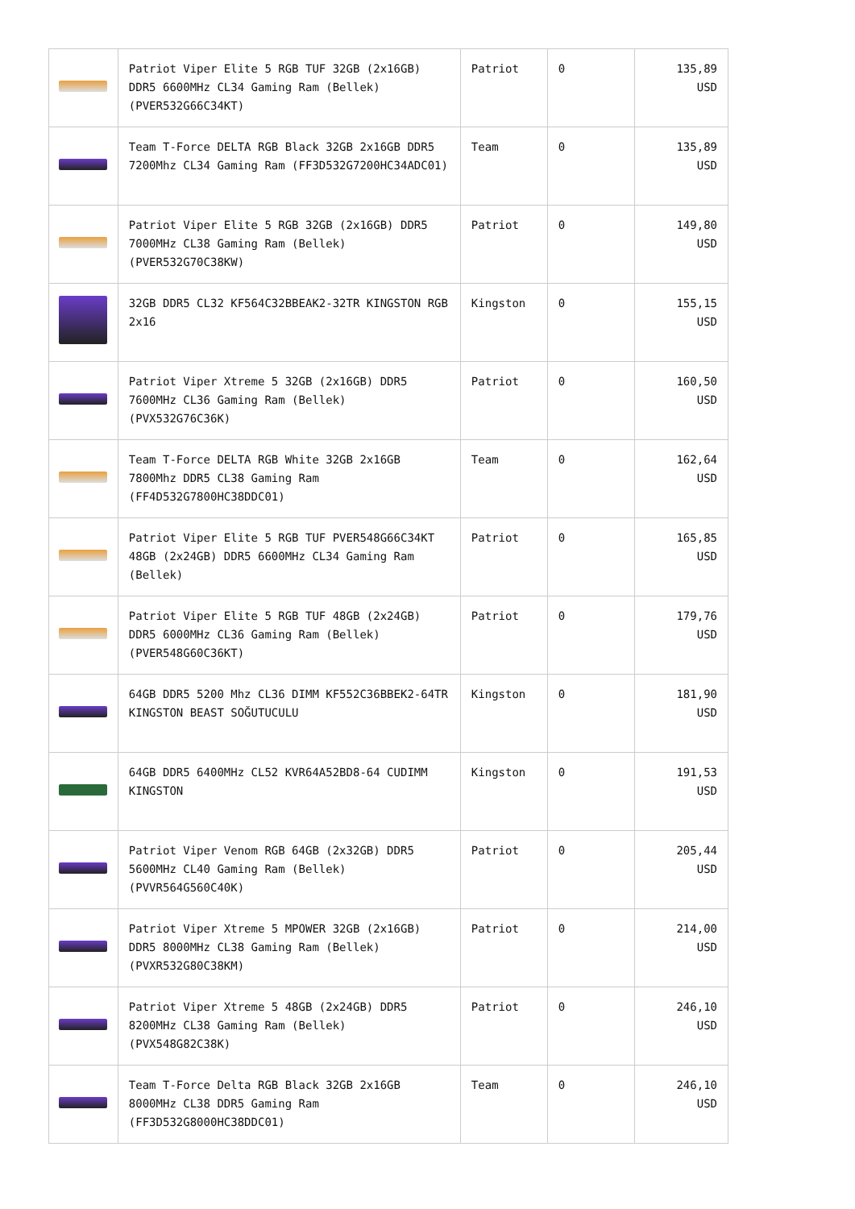| | Patriot Viper Elite 5 RGB TUF 32GB (2x16GB) DDR5 6600MHz CL34 Gaming Ram (Bellek) (PVER532G66C34KT) | Patriot | 0 | 135,89 USD |
| | Team T-Force DELTA RGB Black 32GB 2x16GB DDR5 7200Mhz CL34 Gaming Ram (FF3D532G7200HC34ADC01) | Team | 0 | 135,89 USD |
| | Patriot Viper Elite 5 RGB 32GB (2x16GB) DDR5 7000MHz CL38 Gaming Ram (Bellek) (PVER532G70C38KW) | Patriot | 0 | 149,80 USD |
| | 32GB DDR5 CL32 KF564C32BBEAK2-32TR KINGSTON RGB 2x16 | Kingston | 0 | 155,15 USD |
| | Patriot Viper Xtreme 5 32GB (2x16GB) DDR5 7600MHz CL36 Gaming Ram (Bellek) (PVX532G76C36K) | Patriot | 0 | 160,50 USD |
| | Team T-Force DELTA RGB White 32GB 2x16GB 7800Mhz DDR5 CL38 Gaming Ram (FF4D532G7800HC38DDC01) | Team | 0 | 162,64 USD |
| | Patriot Viper Elite 5 RGB TUF PVER548G66C34KT 48GB (2x24GB) DDR5 6600MHz CL34 Gaming Ram (Bellek) | Patriot | 0 | 165,85 USD |
| | Patriot Viper Elite 5 RGB TUF 48GB (2x24GB) DDR5 6000MHz CL36 Gaming Ram (Bellek) (PVER548G60C36KT) | Patriot | 0 | 179,76 USD |
| | 64GB DDR5 5200 Mhz CL36 DIMM KF552C36BBEK2-64TR KINGSTON BEAST SOĞUTUCULU | Kingston | 0 | 181,90 USD |
| | 64GB DDR5 6400MHz CL52 KVR64A52BD8-64 CUDIMM KINGSTON | Kingston | 0 | 191,53 USD |
| | Patriot Viper Venom RGB 64GB (2x32GB) DDR5 5600MHz CL40 Gaming Ram (Bellek) (PVVR564G560C40K) | Patriot | 0 | 205,44 USD |
| | Patriot Viper Xtreme 5 MPOWER 32GB (2x16GB) DDR5 8000MHz CL38 Gaming Ram (Bellek) (PVXR532G80C38KM) | Patriot | 0 | 214,00 USD |
| | Patriot Viper Xtreme 5 48GB (2x24GB) DDR5 8200MHz CL38 Gaming Ram (Bellek) (PVX548G82C38K) | Patriot | 0 | 246,10 USD |
| | Team T-Force Delta RGB Black 32GB 2x16GB 8000MHz CL38 DDR5 Gaming Ram (FF3D532G8000HC38DDC01) | Team | 0 | 246,10 USD |